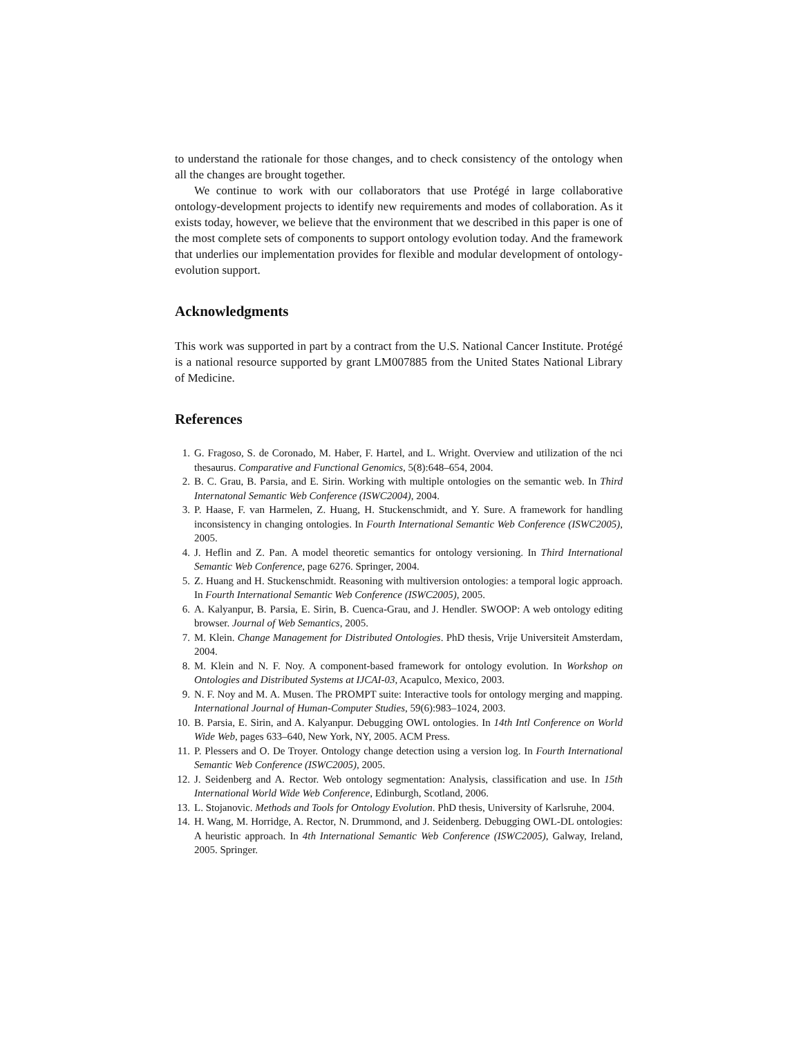to understand the rationale for those changes, and to check consistency of the ontology when all the changes are brought together.
We continue to work with our collaborators that use Protégé in large collaborative ontology-development projects to identify new requirements and modes of collaboration. As it exists today, however, we believe that the environment that we described in this paper is one of the most complete sets of components to support ontology evolution today. And the framework that underlies our implementation provides for flexible and modular development of ontology-evolution support.
Acknowledgments
This work was supported in part by a contract from the U.S. National Cancer Institute. Protégé is a national resource supported by grant LM007885 from the United States National Library of Medicine.
References
1. G. Fragoso, S. de Coronado, M. Haber, F. Hartel, and L. Wright. Overview and utilization of the nci thesaurus. Comparative and Functional Genomics, 5(8):648–654, 2004.
2. B. C. Grau, B. Parsia, and E. Sirin. Working with multiple ontologies on the semantic web. In Third Internatonal Semantic Web Conference (ISWC2004), 2004.
3. P. Haase, F. van Harmelen, Z. Huang, H. Stuckenschmidt, and Y. Sure. A framework for handling inconsistency in changing ontologies. In Fourth International Semantic Web Conference (ISWC2005), 2005.
4. J. Heflin and Z. Pan. A model theoretic semantics for ontology versioning. In Third International Semantic Web Conference, page 6276. Springer, 2004.
5. Z. Huang and H. Stuckenschmidt. Reasoning with multiversion ontologies: a temporal logic approach. In Fourth International Semantic Web Conference (ISWC2005), 2005.
6. A. Kalyanpur, B. Parsia, E. Sirin, B. Cuenca-Grau, and J. Hendler. SWOOP: A web ontology editing browser. Journal of Web Semantics, 2005.
7. M. Klein. Change Management for Distributed Ontologies. PhD thesis, Vrije Universiteit Amsterdam, 2004.
8. M. Klein and N. F. Noy. A component-based framework for ontology evolution. In Workshop on Ontologies and Distributed Systems at IJCAI-03, Acapulco, Mexico, 2003.
9. N. F. Noy and M. A. Musen. The PROMPT suite: Interactive tools for ontology merging and mapping. International Journal of Human-Computer Studies, 59(6):983–1024, 2003.
10. B. Parsia, E. Sirin, and A. Kalyanpur. Debugging OWL ontologies. In 14th Intl Conference on World Wide Web, pages 633–640, New York, NY, 2005. ACM Press.
11. P. Plessers and O. De Troyer. Ontology change detection using a version log. In Fourth International Semantic Web Conference (ISWC2005), 2005.
12. J. Seidenberg and A. Rector. Web ontology segmentation: Analysis, classification and use. In 15th International World Wide Web Conference, Edinburgh, Scotland, 2006.
13. L. Stojanovic. Methods and Tools for Ontology Evolution. PhD thesis, University of Karlsruhe, 2004.
14. H. Wang, M. Horridge, A. Rector, N. Drummond, and J. Seidenberg. Debugging OWL-DL ontologies: A heuristic approach. In 4th International Semantic Web Conference (ISWC2005), Galway, Ireland, 2005. Springer.